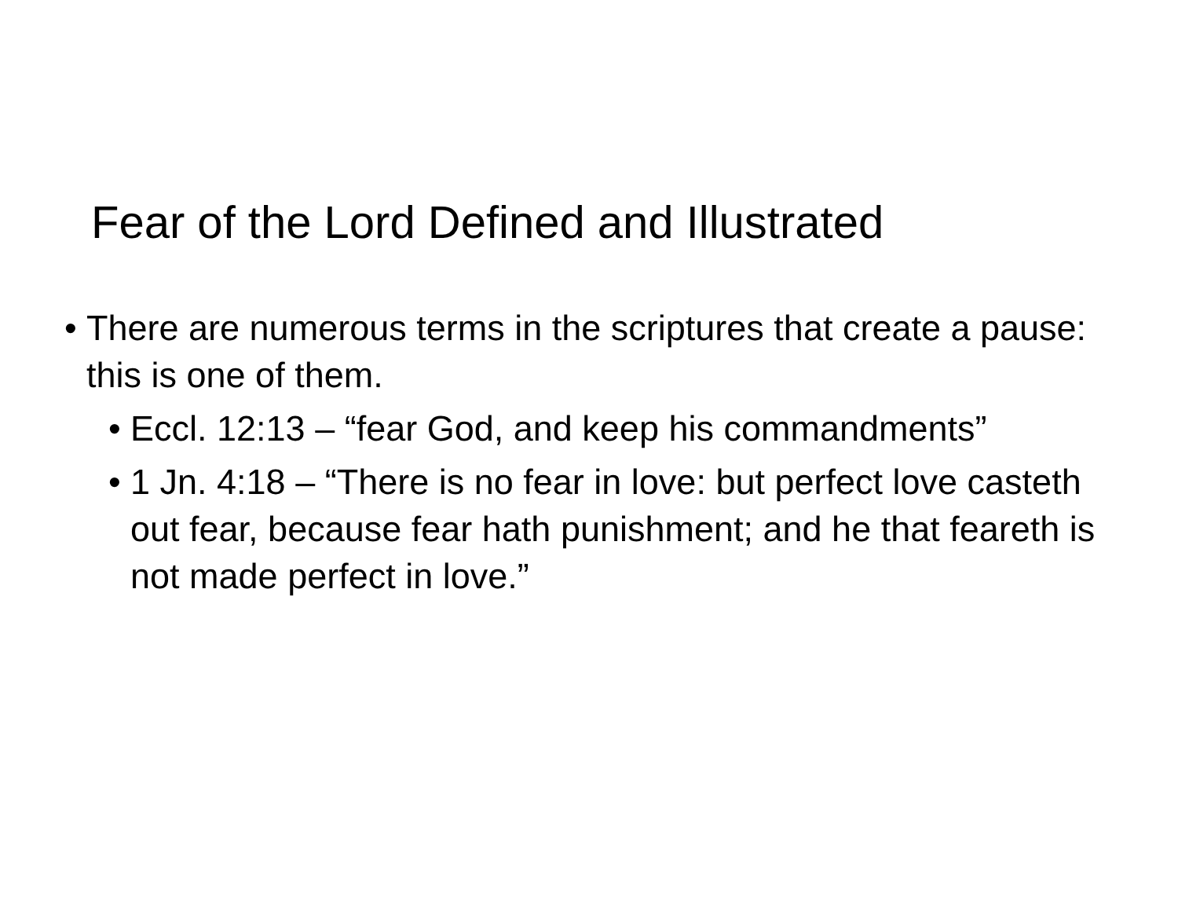Fear of the Lord Defined and Illustrated
• There are numerous terms in the scriptures that create a pause: this is one of them.
• Eccl. 12:13 – “fear God, and keep his commandments”
• 1 Jn. 4:18 – “There is no fear in love: but perfect love casteth out fear, because fear hath punishment; and he that feareth is not made perfect in love.”